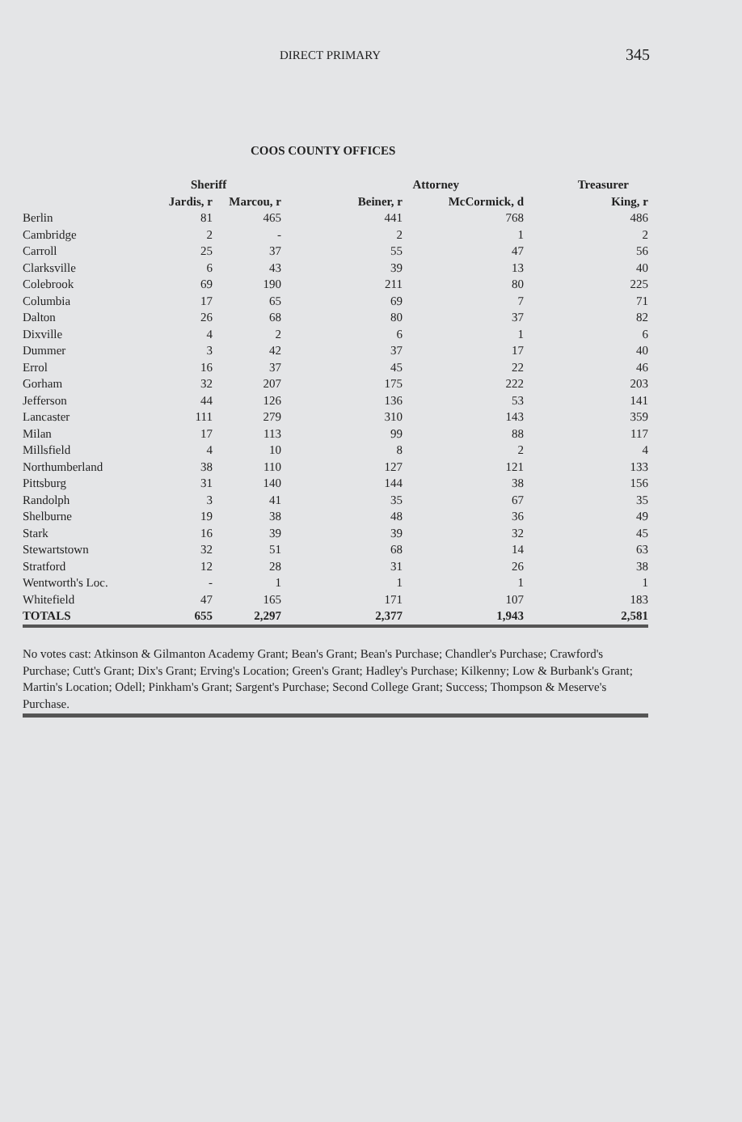DIRECT PRIMARY 345
COOS COUNTY OFFICES
| | Sheriff | | Attorney | | Treasurer |
| --- | --- | --- | --- | --- | --- |
| | Jardis, r | Marcou, r | Beiner, r | McCormick, d | King, r |
| Berlin | 81 | 465 | 441 | 768 | 486 |
| Cambridge | 2 | - | 2 | 1 | 2 |
| Carroll | 25 | 37 | 55 | 47 | 56 |
| Clarksville | 6 | 43 | 39 | 13 | 40 |
| Colebrook | 69 | 190 | 211 | 80 | 225 |
| Columbia | 17 | 65 | 69 | 7 | 71 |
| Dalton | 26 | 68 | 80 | 37 | 82 |
| Dixville | 4 | 2 | 6 | 1 | 6 |
| Dummer | 3 | 42 | 37 | 17 | 40 |
| Errol | 16 | 37 | 45 | 22 | 46 |
| Gorham | 32 | 207 | 175 | 222 | 203 |
| Jefferson | 44 | 126 | 136 | 53 | 141 |
| Lancaster | 111 | 279 | 310 | 143 | 359 |
| Milan | 17 | 113 | 99 | 88 | 117 |
| Millsfield | 4 | 10 | 8 | 2 | 4 |
| Northumberland | 38 | 110 | 127 | 121 | 133 |
| Pittsburg | 31 | 140 | 144 | 38 | 156 |
| Randolph | 3 | 41 | 35 | 67 | 35 |
| Shelburne | 19 | 38 | 48 | 36 | 49 |
| Stark | 16 | 39 | 39 | 32 | 45 |
| Stewartstown | 32 | 51 | 68 | 14 | 63 |
| Stratford | 12 | 28 | 31 | 26 | 38 |
| Wentworth's Loc. | - | 1 | 1 | 1 | 1 |
| Whitefield | 47 | 165 | 171 | 107 | 183 |
| TOTALS | 655 | 2,297 | 2,377 | 1,943 | 2,581 |
No votes cast: Atkinson & Gilmanton Academy Grant; Bean's Grant; Bean's Purchase; Chandler's Purchase; Crawford's Purchase; Cutt's Grant; Dix's Grant; Erving's Location; Green's Grant; Hadley's Purchase; Kilkenny; Low & Burbank's Grant; Martin's Location; Odell; Pinkham's Grant; Sargent's Purchase; Second College Grant; Success; Thompson & Meserve's Purchase.